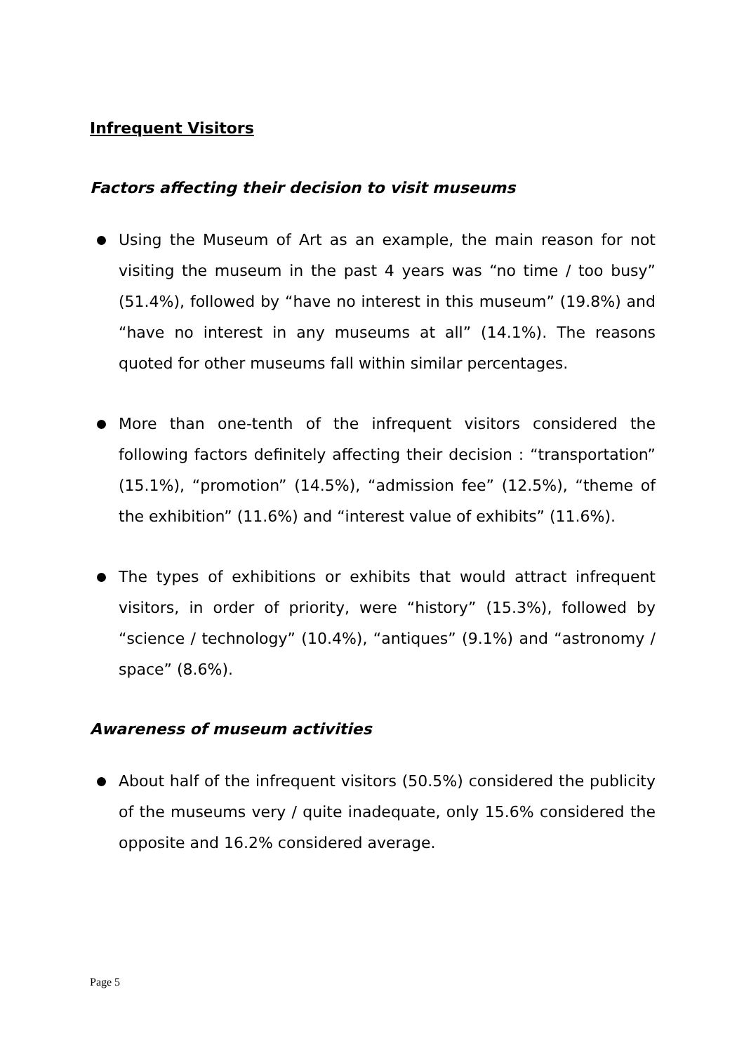Infrequent Visitors
Factors affecting their decision to visit museums
Using the Museum of Art as an example, the main reason for not visiting the museum in the past 4 years was “no time / too busy” (51.4%), followed by “have no interest in this museum” (19.8%) and “have no interest in any museums at all” (14.1%). The reasons quoted for other museums fall within similar percentages.
More than one-tenth of the infrequent visitors considered the following factors definitely affecting their decision : “transportation” (15.1%), “promotion” (14.5%), “admission fee” (12.5%), “theme of the exhibition” (11.6%) and “interest value of exhibits” (11.6%).
The types of exhibitions or exhibits that would attract infrequent visitors, in order of priority, were “history” (15.3%), followed by “science / technology” (10.4%), “antiques” (9.1%) and “astronomy / space” (8.6%).
Awareness of museum activities
About half of the infrequent visitors (50.5%) considered the publicity of the museums very / quite inadequate, only 15.6% considered the opposite and 16.2% considered average.
Page 5